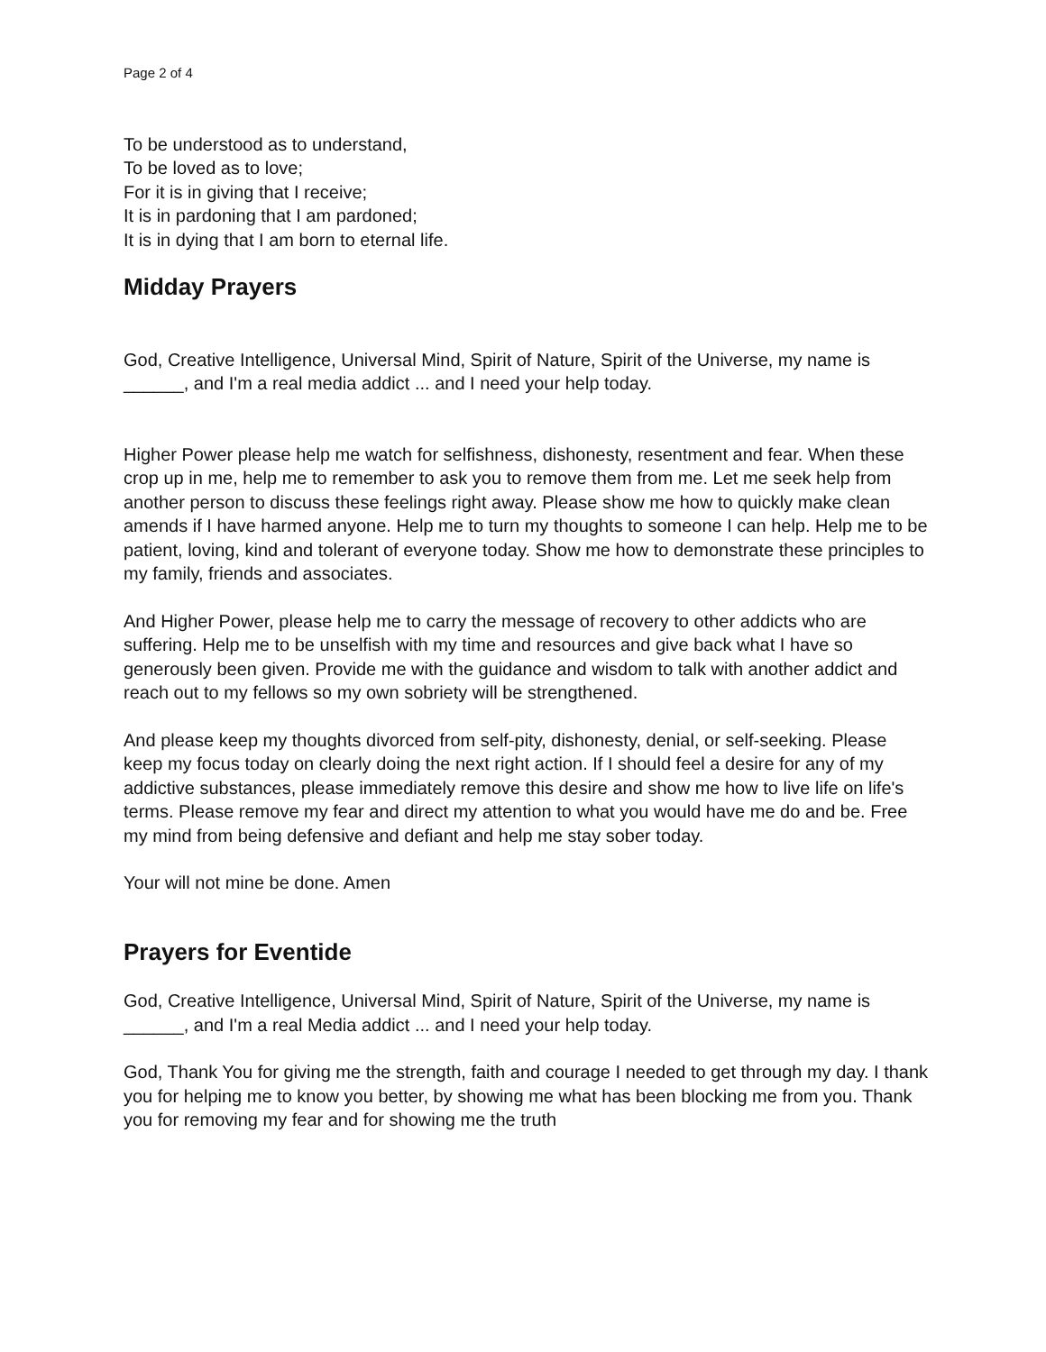Page 2 of 4
To be understood as to understand,
To be loved as to love;
For it is in giving that I receive;
It is in pardoning that I am pardoned;
It is in dying that I am born to eternal life.
Midday Prayers
God, Creative Intelligence, Universal Mind, Spirit of Nature, Spirit of the Universe, my name is ______, and I'm a real media addict ... and I need your help today.
Higher Power please help me watch for selfishness, dishonesty, resentment and fear. When these crop up in me, help me to remember to ask you to remove them from me. Let me seek help from another person to discuss these feelings right away. Please show me how to quickly make clean amends if I have harmed anyone. Help me to turn my thoughts to someone I can help. Help me to be patient, loving, kind and tolerant of everyone today. Show me how to demonstrate these principles to my family, friends and associates.
And Higher Power, please help me to carry the message of recovery to other addicts who are suffering. Help me to be unselfish with my time and resources and give back what I have so generously been given. Provide me with the guidance and wisdom to talk with another addict and reach out to my fellows so my own sobriety will be strengthened.
And please keep my thoughts divorced from self-pity, dishonesty, denial, or self-seeking. Please keep my focus today on clearly doing the next right action. If I should feel a desire for any of my addictive substances, please immediately remove this desire and show me how to live life on life's terms. Please remove my fear and direct my attention to what you would have me do and be. Free my mind from being defensive and defiant and help me stay sober today.
Your will not mine be done. Amen
Prayers for Eventide
God, Creative Intelligence, Universal Mind, Spirit of Nature, Spirit of the Universe, my name is ______, and I'm a real Media addict ... and I need your help today.
God, Thank You for giving me the strength, faith and courage I needed to get through my day. I thank you for helping me to know you better, by showing me what has been blocking me from you. Thank you for removing my fear and for showing me the truth